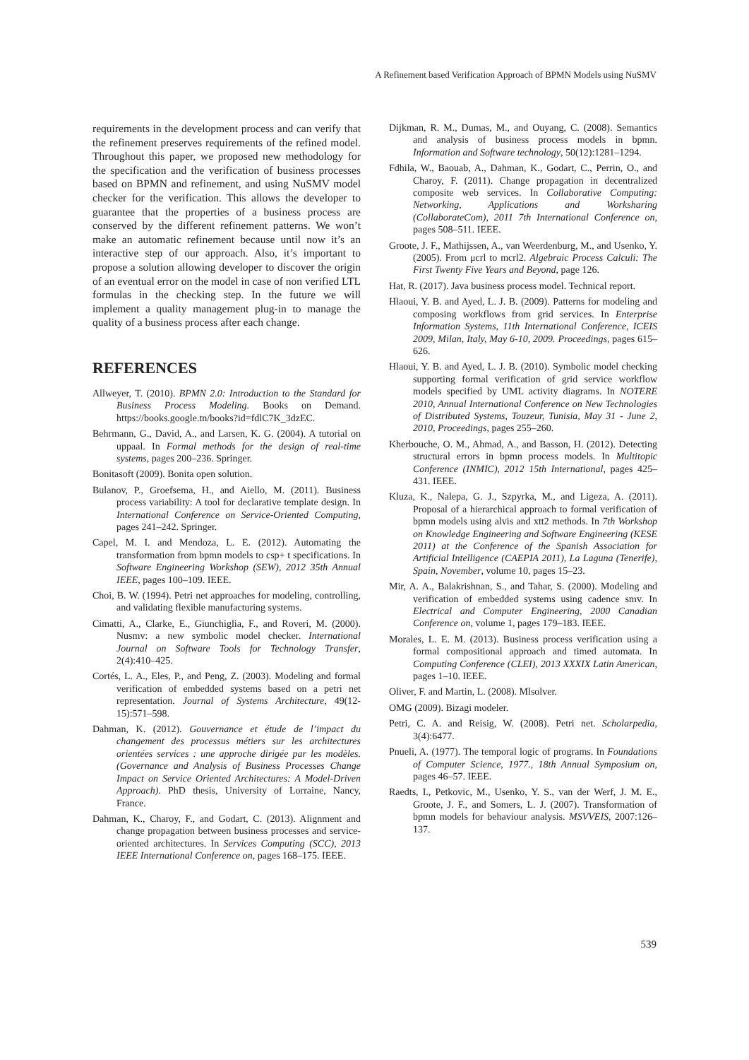A Refinement based Verification Approach of BPMN Models using NuSMV
requirements in the development process and can verify that the refinement preserves requirements of the refined model. Throughout this paper, we proposed new methodology for the specification and the verification of business processes based on BPMN and refinement, and using NuSMV model checker for the verification. This allows the developer to guarantee that the properties of a business process are conserved by the different refinement patterns. We won’t make an automatic refinement because until now it’s an interactive step of our approach. Also, it’s important to propose a solution allowing developer to discover the origin of an eventual error on the model in case of non verified LTL formulas in the checking step. In the future we will implement a quality management plug-in to manage the quality of a business process after each change.
REFERENCES
Allweyer, T. (2010). BPMN 2.0: Introduction to the Standard for Business Process Modeling. Books on Demand. https://books.google.tn/books?id=fdlC7K_3dzEC.
Behrmann, G., David, A., and Larsen, K. G. (2004). A tutorial on uppaal. In Formal methods for the design of real-time systems, pages 200–236. Springer.
Bonitasoft (2009). Bonita open solution.
Bulanov, P., Groefsema, H., and Aiello, M. (2011). Business process variability: A tool for declarative template design. In International Conference on Service-Oriented Computing, pages 241–242. Springer.
Capel, M. I. and Mendoza, L. E. (2012). Automating the transformation from bpmn models to csp+ t specifications. In Software Engineering Workshop (SEW), 2012 35th Annual IEEE, pages 100–109. IEEE.
Choi, B. W. (1994). Petri net approaches for modeling, controlling, and validating flexible manufacturing systems.
Cimatti, A., Clarke, E., Giunchiglia, F., and Roveri, M. (2000). Nusmv: a new symbolic model checker. International Journal on Software Tools for Technology Transfer, 2(4):410–425.
Cortés, L. A., Eles, P., and Peng, Z. (2003). Modeling and formal verification of embedded systems based on a petri net representation. Journal of Systems Architecture, 49(12-15):571–598.
Dahman, K. (2012). Gouvernance et étude de l’impact du changement des processus métiers sur les architectures orientées services : une approche dirigée par les modèles. (Governance and Analysis of Business Processes Change Impact on Service Oriented Architectures: A Model-Driven Approach). PhD thesis, University of Lorraine, Nancy, France.
Dahman, K., Charoy, F., and Godart, C. (2013). Alignment and change propagation between business processes and service-oriented architectures. In Services Computing (SCC), 2013 IEEE International Conference on, pages 168–175. IEEE.
Dijkman, R. M., Dumas, M., and Ouyang, C. (2008). Semantics and analysis of business process models in bpmn. Information and Software technology, 50(12):1281–1294.
Fdhila, W., Baouab, A., Dahman, K., Godart, C., Perrin, O., and Charoy, F. (2011). Change propagation in decentralized composite web services. In Collaborative Computing: Networking, Applications and Worksharing (CollaborateCom), 2011 7th International Conference on, pages 508–511. IEEE.
Groote, J. F., Mathijssen, A., van Weerdenburg, M., and Usenko, Y. (2005). From μcrl to mcrl2. Algebraic Process Calculi: The First Twenty Five Years and Beyond, page 126.
Hat, R. (2017). Java business process model. Technical report.
Hlaoui, Y. B. and Ayed, L. J. B. (2009). Patterns for modeling and composing workflows from grid services. In Enterprise Information Systems, 11th International Conference, ICEIS 2009, Milan, Italy, May 6-10, 2009. Proceedings, pages 615–626.
Hlaoui, Y. B. and Ayed, L. J. B. (2010). Symbolic model checking supporting formal verification of grid service workflow models specified by UML activity diagrams. In NOTERE 2010, Annual International Conference on New Technologies of Distributed Systems, Touzeur, Tunisia, May 31 - June 2, 2010, Proceedings, pages 255–260.
Kherbouche, O. M., Ahmad, A., and Basson, H. (2012). Detecting structural errors in bpmn process models. In Multitopic Conference (INMIC), 2012 15th International, pages 425–431. IEEE.
Kluza, K., Nalepa, G. J., Szpyrka, M., and Ligeza, A. (2011). Proposal of a hierarchical approach to formal verification of bpmn models using alvis and xtt2 methods. In 7th Workshop on Knowledge Engineering and Software Engineering (KESE 2011) at the Conference of the Spanish Association for Artificial Intelligence (CAEPIA 2011), La Laguna (Tenerife), Spain, November, volume 10, pages 15–23.
Mir, A. A., Balakrishnan, S., and Tahar, S. (2000). Modeling and verification of embedded systems using cadence smv. In Electrical and Computer Engineering, 2000 Canadian Conference on, volume 1, pages 179–183. IEEE.
Morales, L. E. M. (2013). Business process verification using a formal compositional approach and timed automata. In Computing Conference (CLEI), 2013 XXXIX Latin American, pages 1–10. IEEE.
Oliver, F. and Martin, L. (2008). Mlsolver.
OMG (2009). Bizagi modeler.
Petri, C. A. and Reisig, W. (2008). Petri net. Scholarpedia, 3(4):6477.
Pnueli, A. (1977). The temporal logic of programs. In Foundations of Computer Science, 1977., 18th Annual Symposium on, pages 46–57. IEEE.
Raedts, I., Petkovic, M., Usenko, Y. S., van der Werf, J. M. E., Groote, J. F., and Somers, L. J. (2007). Transformation of bpmn models for behaviour analysis. MSVVEIS, 2007:126–137.
539